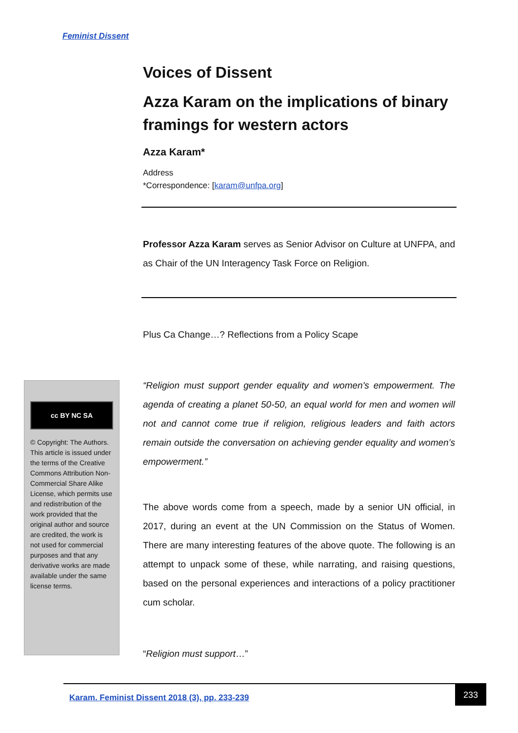Feminist Dissent
Voices of Dissent
Azza Karam on the implications of binary framings for western actors
Azza Karam*
Address
*Correspondence: [karam@unfpa.org]
Professor Azza Karam serves as Senior Advisor on Culture at UNFPA, and as Chair of the UN Interagency Task Force on Religion.
Plus Ca Change…? Reflections from a Policy Scape
“Religion must support gender equality and women's empowerment. The agenda of creating a planet 50-50, an equal world for men and women will not and cannot come true if religion, religious leaders and faith actors remain outside the conversation on achieving gender equality and women’s empowerment.”
The above words come from a speech, made by a senior UN official, in 2017, during an event at the UN Commission on the Status of Women. There are many interesting features of the above quote. The following is an attempt to unpack some of these, while narrating, and raising questions, based on the personal experiences and interactions of a policy practitioner cum scholar.
“Religion must support…”
cc BY NC SA
© Copyright: The Authors. This article is issued under the terms of the Creative Commons Attribution Non-Commercial Share Alike License, which permits use and redistribution of the work provided that the original author and source are credited, the work is not used for commercial purposes and that any derivative works are made available under the same license terms.
Karam. Feminist Dissent 2018 (3), pp. 233-239
233